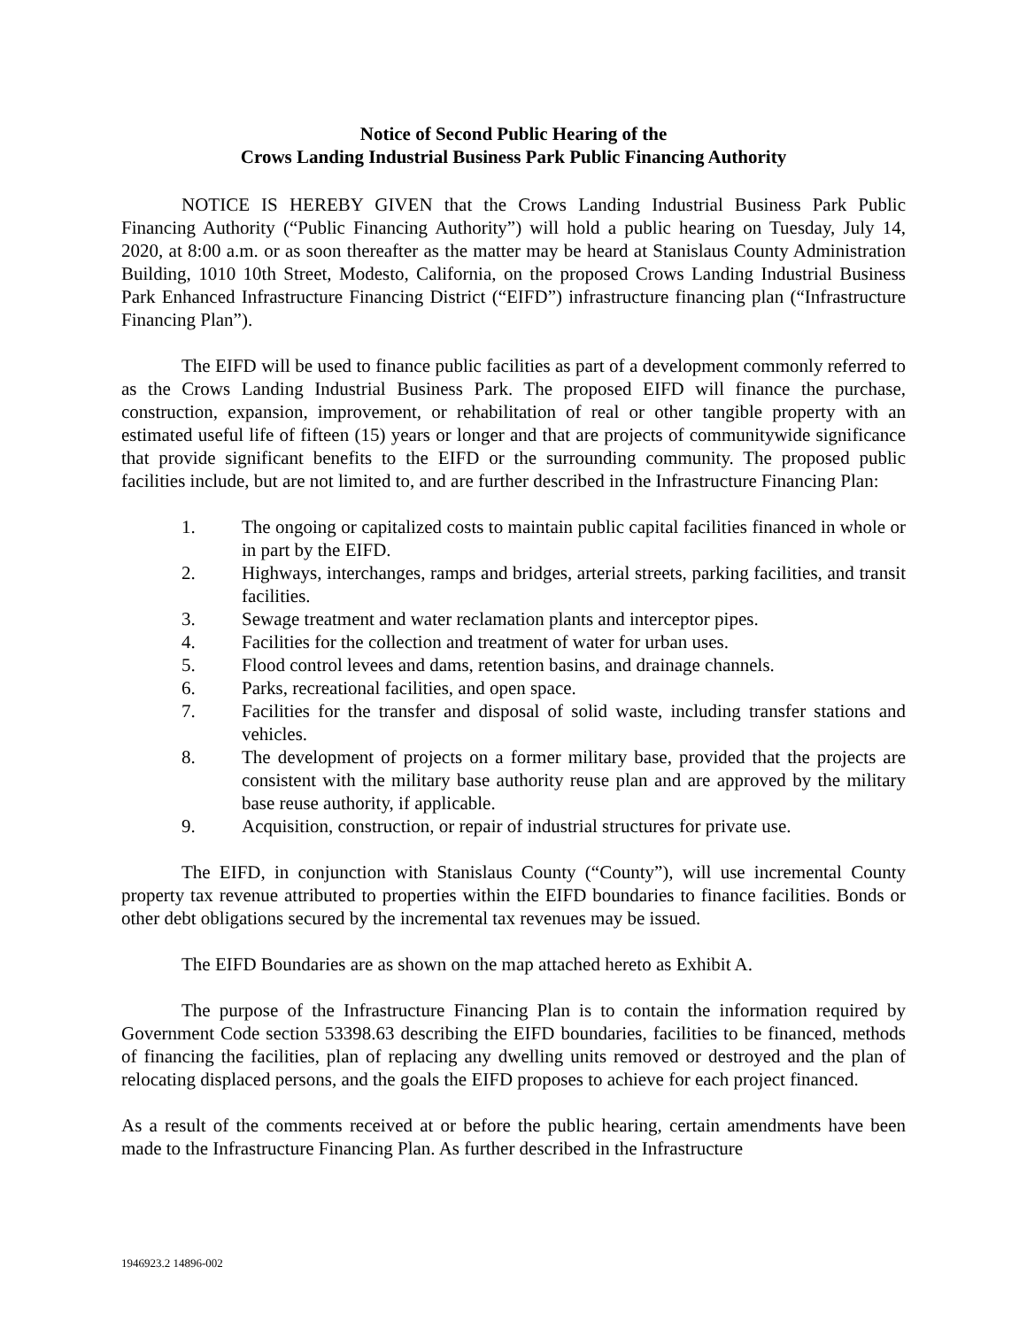Notice of Second Public Hearing of the
Crows Landing Industrial Business Park Public Financing Authority
NOTICE IS HEREBY GIVEN that the Crows Landing Industrial Business Park Public Financing Authority (“Public Financing Authority”) will hold a public hearing on Tuesday, July 14, 2020, at 8:00 a.m. or as soon thereafter as the matter may be heard at Stanislaus County Administration Building, 1010 10th Street, Modesto, California, on the proposed Crows Landing Industrial Business Park Enhanced Infrastructure Financing District (“EIFD”) infrastructure financing plan (“Infrastructure Financing Plan”).
The EIFD will be used to finance public facilities as part of a development commonly referred to as the Crows Landing Industrial Business Park. The proposed EIFD will finance the purchase, construction, expansion, improvement, or rehabilitation of real or other tangible property with an estimated useful life of fifteen (15) years or longer and that are projects of communitywide significance that provide significant benefits to the EIFD or the surrounding community. The proposed public facilities include, but are not limited to, and are further described in the Infrastructure Financing Plan:
1. The ongoing or capitalized costs to maintain public capital facilities financed in whole or in part by the EIFD.
2. Highways, interchanges, ramps and bridges, arterial streets, parking facilities, and transit facilities.
3. Sewage treatment and water reclamation plants and interceptor pipes.
4. Facilities for the collection and treatment of water for urban uses.
5. Flood control levees and dams, retention basins, and drainage channels.
6. Parks, recreational facilities, and open space.
7. Facilities for the transfer and disposal of solid waste, including transfer stations and vehicles.
8. The development of projects on a former military base, provided that the projects are consistent with the military base authority reuse plan and are approved by the military base reuse authority, if applicable.
9. Acquisition, construction, or repair of industrial structures for private use.
The EIFD, in conjunction with Stanislaus County (“County”), will use incremental County property tax revenue attributed to properties within the EIFD boundaries to finance facilities. Bonds or other debt obligations secured by the incremental tax revenues may be issued.
The EIFD Boundaries are as shown on the map attached hereto as Exhibit A.
The purpose of the Infrastructure Financing Plan is to contain the information required by Government Code section 53398.63 describing the EIFD boundaries, facilities to be financed, methods of financing the facilities, plan of replacing any dwelling units removed or destroyed and the plan of relocating displaced persons, and the goals the EIFD proposes to achieve for each project financed.
As a result of the comments received at or before the public hearing, certain amendments have been made to the Infrastructure Financing Plan. As further described in the Infrastructure
1946923.2 14896-002